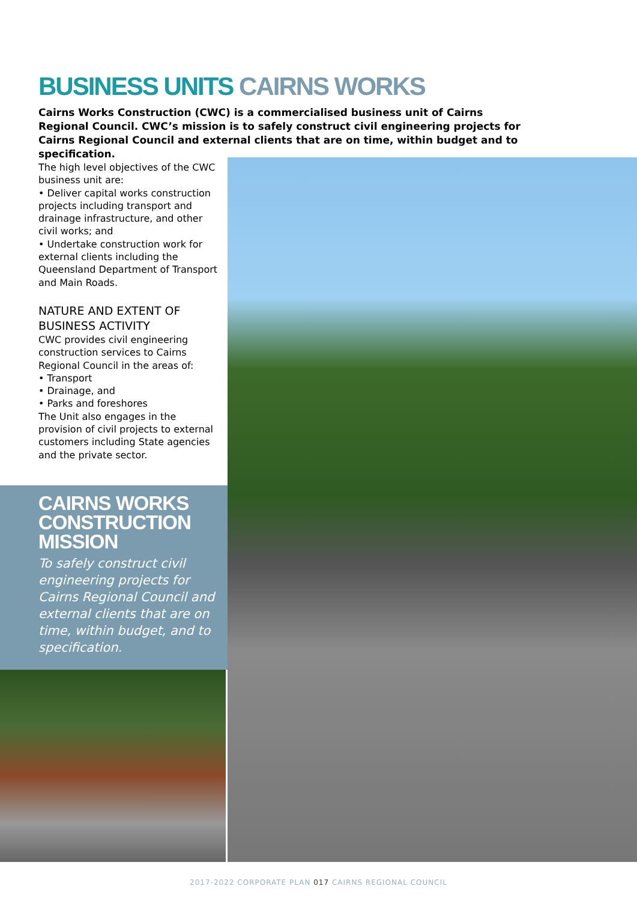BUSINESS UNITS CAIRNS WORKS
Cairns Works Construction (CWC) is a commercialised business unit of Cairns Regional Council. CWC’s mission is to safely construct civil engineering projects for Cairns Regional Council and external clients that are on time, within budget and to specification.
The high level objectives of the CWC business unit are:
• Deliver capital works construction projects including transport and drainage infrastructure, and other civil works; and
• Undertake construction work for external clients including the Queensland Department of Transport and Main Roads.
NATURE AND EXTENT OF BUSINESS ACTIVITY
CWC provides civil engineering construction services to Cairns Regional Council in the areas of:
• Transport
• Drainage, and
• Parks and foreshores
The Unit also engages in the provision of civil projects to external customers including State agencies and the private sector.
CAIRNS WORKS CONSTRUCTION MISSION
To safely construct civil engineering projects for Cairns Regional Council and external clients that are on time, within budget, and to specification.
2017-2022 CORPORATE PLAN 017 CAIRNS REGIONAL COUNCIL